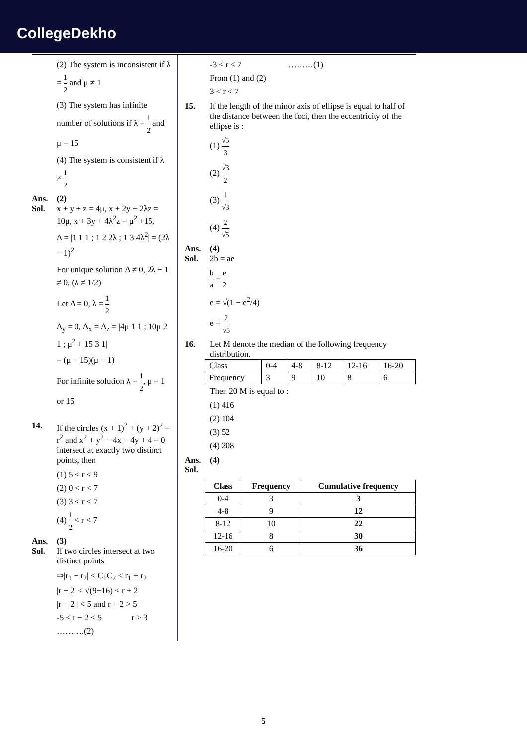CollegeDekho
(2) The system is inconsistent if λ = 1 2 and μ ≠ 1
(3) The system has infinite number of solutions if λ = 1 2 and μ = 15
(4) The system is consistent if λ ≠ 1 2
Ans. (2)
Sol. x + y + z = 4μ, x + 2y + 2λz = 10μ, x + 3y + 4λ<sup>2</sup>z = μ<sup>2</sup> +15,
Δ = |1 1 1 ; 1 2 2λ ; 1 3 4λ<sup>2</sup>| = (2λ − 1)<sup>2</sup>
For unique solution Δ ≠ 0, 2λ − 1 ≠ 0, (λ ≠ 1/2)
Let Δ = 0, λ = 1 2
Δ<sub>y</sub> = 0, Δ<sub>x</sub> = Δ<sub>z</sub> = |4μ 1 1 ; 10μ 2 1 ; μ<sup>2</sup> + 15 3 1|
= (μ − 15)(μ − 1)
For infinite solution λ = 1 2, μ = 1 or 15
14. If the circles (x + 1)<sup>2</sup> + (y + 2)<sup>2</sup> = r<sup>2</sup> and x<sup>2</sup> + y<sup>2</sup> − 4x − 4y + 4 = 0 intersect at exactly two distinct points, then
(1) 5 < r < 9
(2) 0 < r < 7
(3) 3 < r < 7
(4) 1 2 < r < 7
Ans. (3)
Sol. If two circles intersect at two distinct points
⇒|r<sub>1</sub> − r<sub>2</sub>| < C<sub>1</sub>C<sub>2</sub> < r<sub>1</sub> + r<sub>2</sub>
|r − 2| < √(9+16) < r + 2
|r − 2 | < 5 and r + 2 > 5
-5 < r − 2 < 5 r > 3 ……….(2)
-3 < r < 7 ………(1)
From (1) and (2)
3 < r < 7
15. If the length of the minor axis of ellipse is equal to half of the distance between the foci, then the eccentricity of the ellipse is :
(1) √5 3
(2) √3 2
(3) 1 √3
(4) 2 √5
Ans. (4)
Sol. 2b = ae
b a = e 2
e = √(1 − e<sup>2</sup>/4)
e = 2 √5
16. Let M denote the median of the following frequency distribution.
| Class | 0-4 | 4-8 | 8-12 | 12-16 | 16-20 |
| Frequency | 3 | 9 | 10 | 8 | 6 |
Then 20 M is equal to :
(1) 416
(2) 104
(3) 52
(4) 208
Ans. (4)
Sol.
| Class | Frequency | Cumulative frequency |
| --- | --- | --- |
| 0-4 | 3 | 3 |
| 4-8 | 9 | 12 |
| 8-12 | 10 | 22 |
| 12-16 | 8 | 30 |
| 16-20 | 6 | 36 |
5